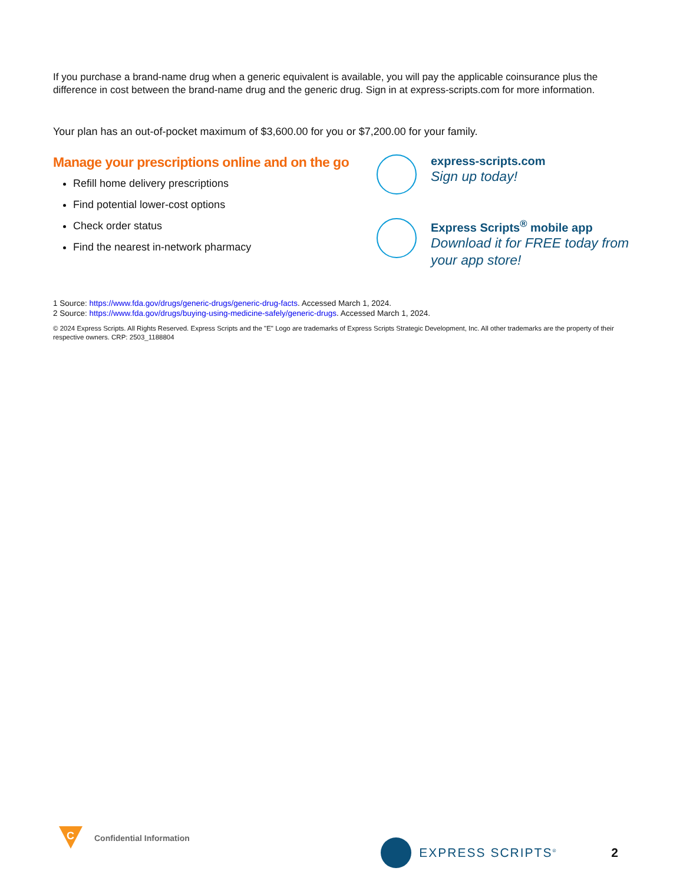If you purchase a brand-name drug when a generic equivalent is available, you will pay the applicable coinsurance plus the difference in cost between the brand-name drug and the generic drug. Sign in at express-scripts.com for more information.
Your plan has an out-of-pocket maximum of $3,600.00 for you or $7,200.00 for your family.
Manage your prescriptions online and on the go
Refill home delivery prescriptions
Find potential lower-cost options
Check order status
Find the nearest in-network pharmacy
express-scripts.com
Sign up today!
Express Scripts<sup>®</sup> mobile app
Download it for FREE today from your app store!
1 Source: https://www.fda.gov/drugs/generic-drugs/generic-drug-facts. Accessed March 1, 2024.
2 Source: https://www.fda.gov/drugs/buying-using-medicine-safely/generic-drugs. Accessed March 1, 2024.
© 2024 Express Scripts. All Rights Reserved. Express Scripts and the "E" Logo are trademarks of Express Scripts Strategic Development, Inc. All other trademarks are the property of their respective owners. CRP: 2503_1188804
C
Confidential Information
EXPRESS SCRIPTS<sup>®</sup> 2